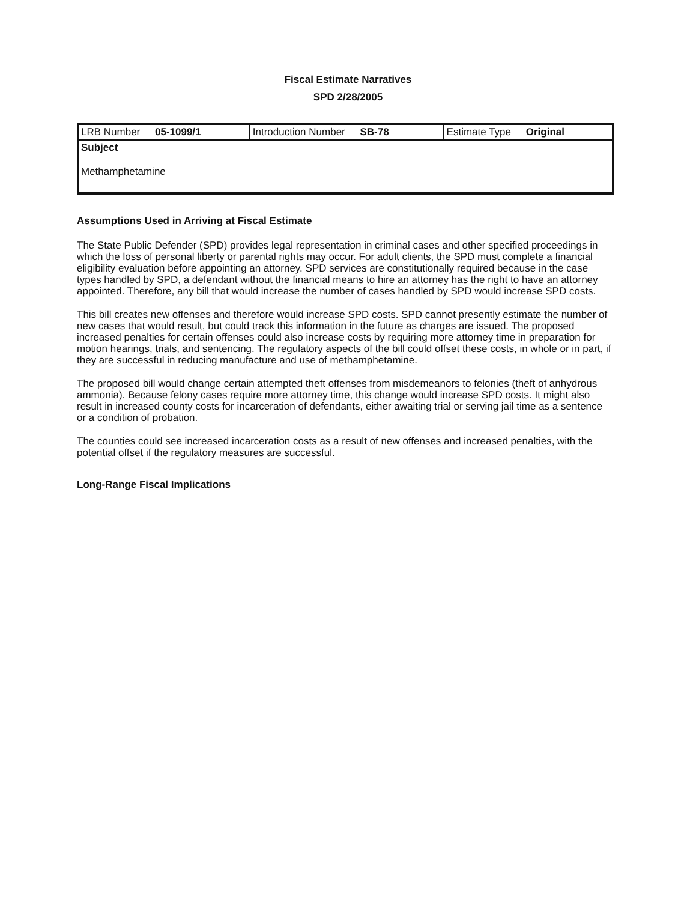Fiscal Estimate Narratives
SPD 2/28/2005
| LRB Number 05-1099/1 | Introduction Number SB-78 | Estimate Type Original |
| Subject Methamphetamine | | |
Assumptions Used in Arriving at Fiscal Estimate
The State Public Defender (SPD) provides legal representation in criminal cases and other specified proceedings in which the loss of personal liberty or parental rights may occur. For adult clients, the SPD must complete a financial eligibility evaluation before appointing an attorney. SPD services are constitutionally required because in the case types handled by SPD, a defendant without the financial means to hire an attorney has the right to have an attorney appointed. Therefore, any bill that would increase the number of cases handled by SPD would increase SPD costs.
This bill creates new offenses and therefore would increase SPD costs. SPD cannot presently estimate the number of new cases that would result, but could track this information in the future as charges are issued. The proposed increased penalties for certain offenses could also increase costs by requiring more attorney time in preparation for motion hearings, trials, and sentencing. The regulatory aspects of the bill could offset these costs, in whole or in part, if they are successful in reducing manufacture and use of methamphetamine.
The proposed bill would change certain attempted theft offenses from misdemeanors to felonies (theft of anhydrous ammonia). Because felony cases require more attorney time, this change would increase SPD costs. It might also result in increased county costs for incarceration of defendants, either awaiting trial or serving jail time as a sentence or a condition of probation.
The counties could see increased incarceration costs as a result of new offenses and increased penalties, with the potential offset if the regulatory measures are successful.
Long-Range Fiscal Implications